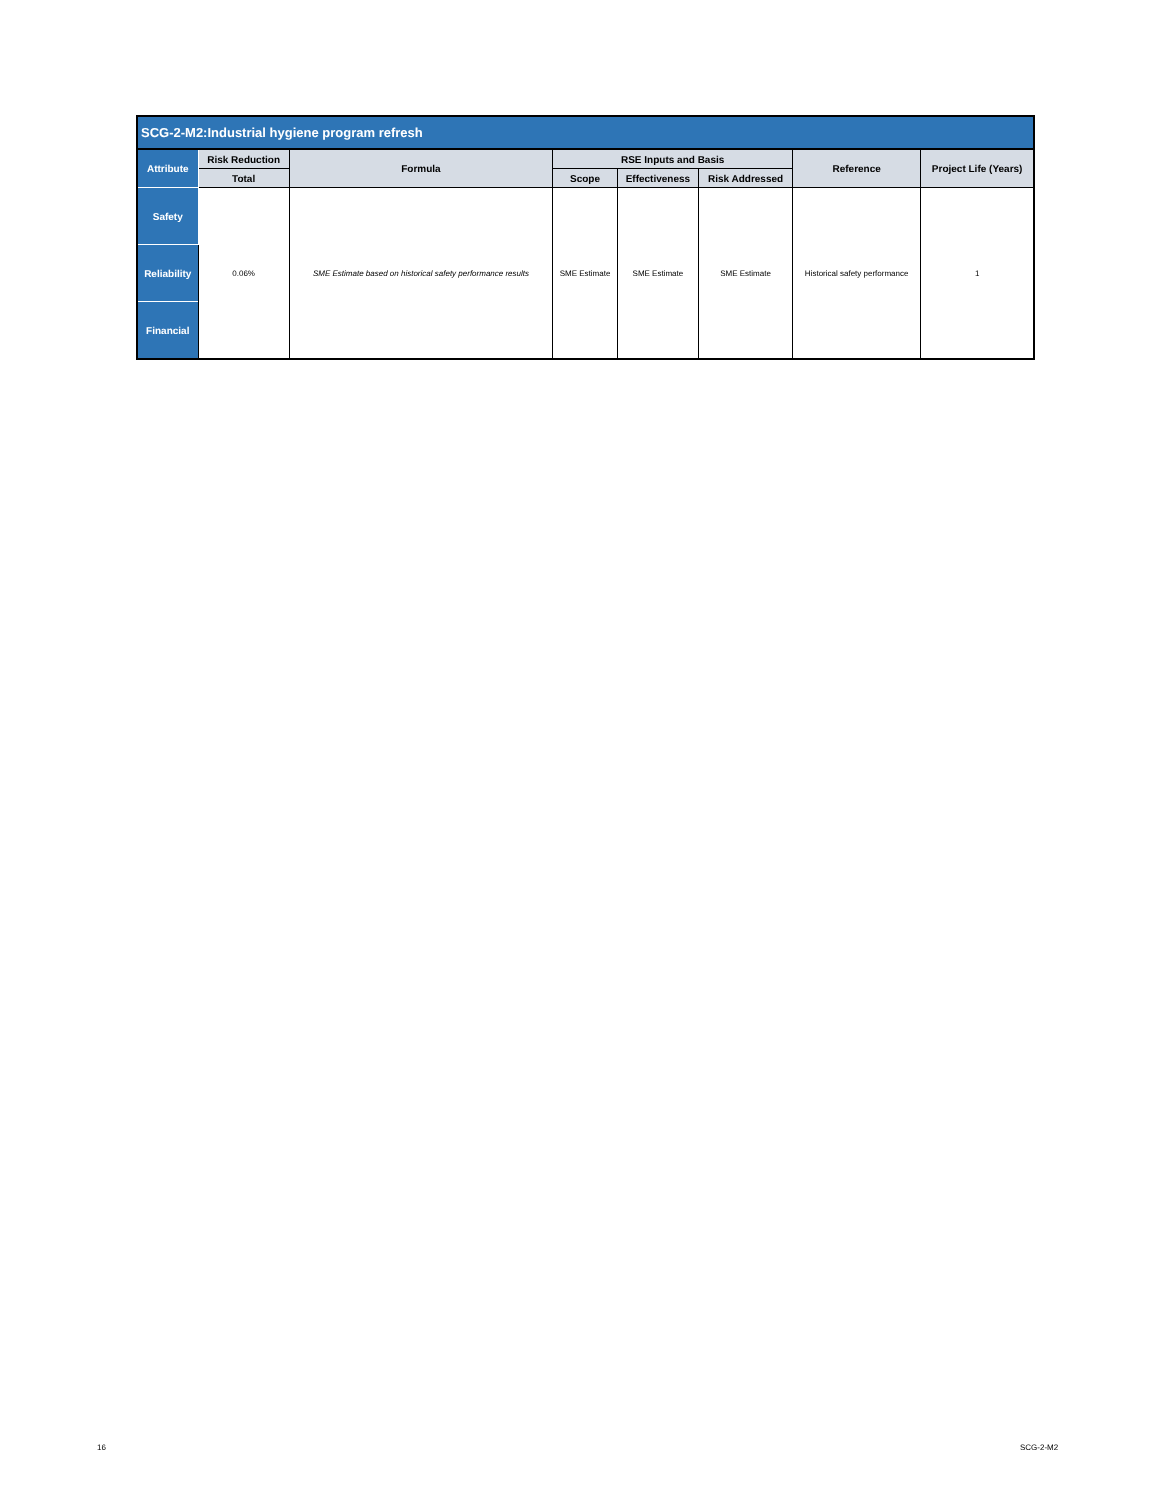| SCG-2-M2:Industrial hygiene program refresh | | | | | | | |
| --- | --- | --- | --- | --- | --- | --- | --- |
| Attribute | Risk Reduction | Formula | RSE Inputs and Basis | | | Reference | Project Life (Years) |
| | Total | | Scope | Effectiveness | Risk Addressed | | |
| Safety | 0.06% | SME Estimate based on historical safety performance results | SME Estimate | SME Estimate | SME Estimate | Historical safety performance | 1 |
| Reliability | | | | | | | |
| Financial | | | | | | | |
16 SCG-2-M2